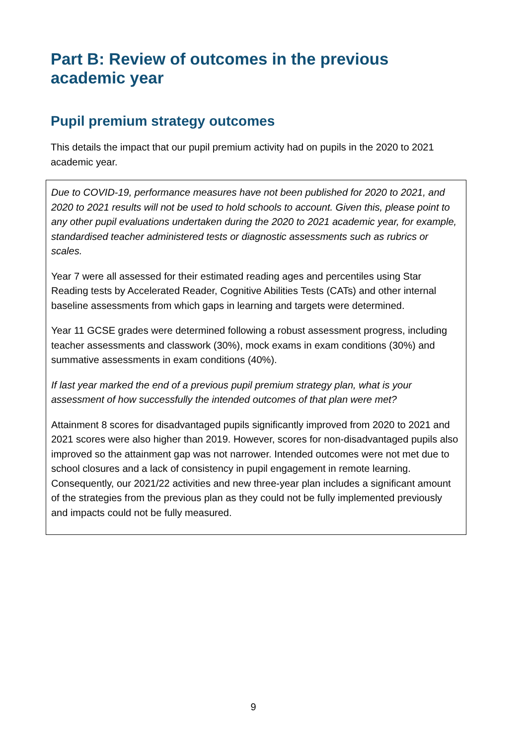Part B: Review of outcomes in the previous academic year
Pupil premium strategy outcomes
This details the impact that our pupil premium activity had on pupils in the 2020 to 2021 academic year.
Due to COVID-19, performance measures have not been published for 2020 to 2021, and 2020 to 2021 results will not be used to hold schools to account. Given this, please point to any other pupil evaluations undertaken during the 2020 to 2021 academic year, for example, standardised teacher administered tests or diagnostic assessments such as rubrics or scales.
Year 7 were all assessed for their estimated reading ages and percentiles using Star Reading tests by Accelerated Reader, Cognitive Abilities Tests (CATs) and other internal baseline assessments from which gaps in learning and targets were determined.
Year 11 GCSE grades were determined following a robust assessment progress, including teacher assessments and classwork (30%), mock exams in exam conditions (30%) and summative assessments in exam conditions (40%).
If last year marked the end of a previous pupil premium strategy plan, what is your assessment of how successfully the intended outcomes of that plan were met?
Attainment 8 scores for disadvantaged pupils significantly improved from 2020 to 2021 and 2021 scores were also higher than 2019. However, scores for non-disadvantaged pupils also improved so the attainment gap was not narrower. Intended outcomes were not met due to school closures and a lack of consistency in pupil engagement in remote learning. Consequently, our 2021/22 activities and new three-year plan includes a significant amount of the strategies from the previous plan as they could not be fully implemented previously and impacts could not be fully measured.
9